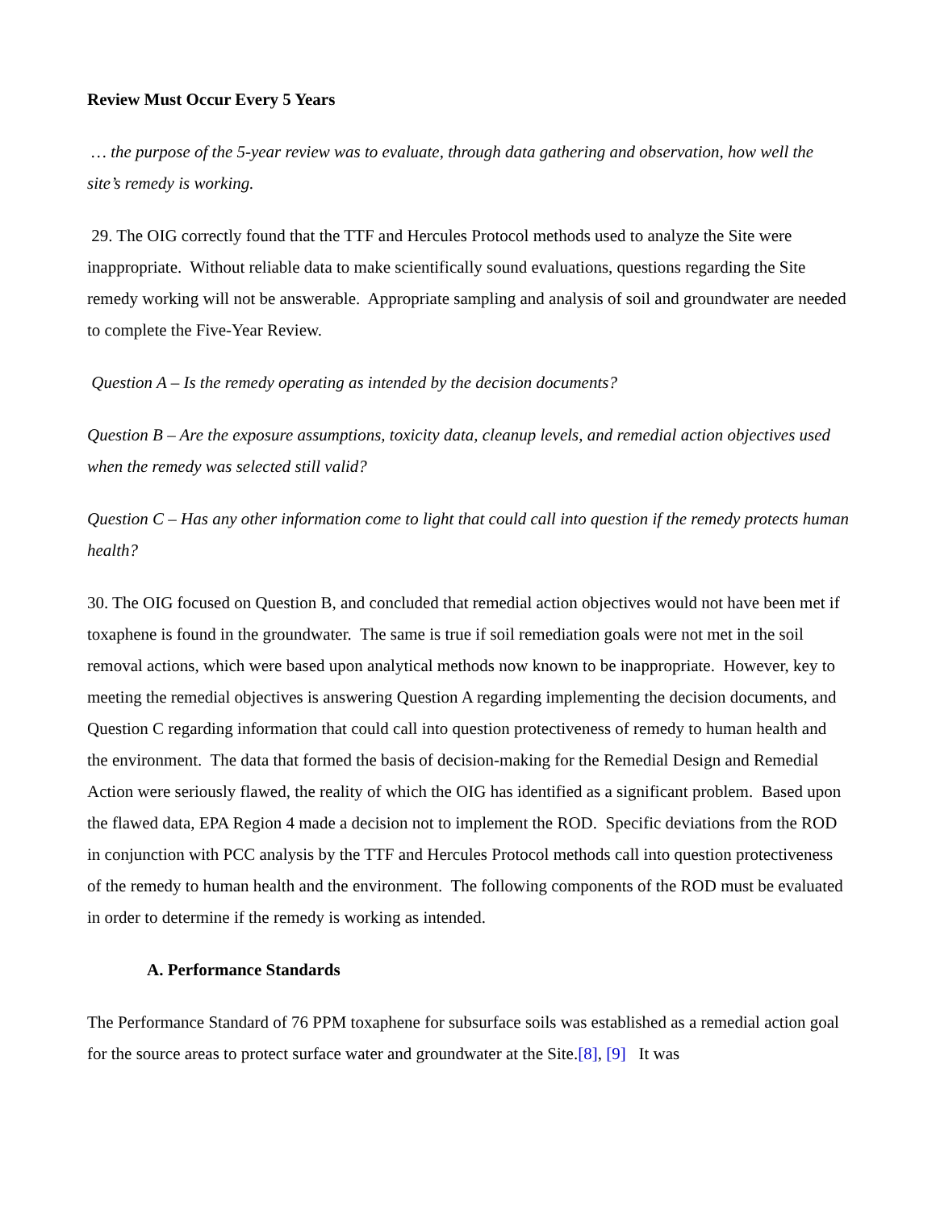Review Must Occur Every 5 Years
… the purpose of the 5-year review was to evaluate, through data gathering and observation, how well the site’s remedy is working.
29. The OIG correctly found that the TTF and Hercules Protocol methods used to analyze the Site were inappropriate. Without reliable data to make scientifically sound evaluations, questions regarding the Site remedy working will not be answerable. Appropriate sampling and analysis of soil and groundwater are needed to complete the Five-Year Review.
Question A – Is the remedy operating as intended by the decision documents?
Question B – Are the exposure assumptions, toxicity data, cleanup levels, and remedial action objectives used when the remedy was selected still valid?
Question C – Has any other information come to light that could call into question if the remedy protects human health?
30. The OIG focused on Question B, and concluded that remedial action objectives would not have been met if toxaphene is found in the groundwater. The same is true if soil remediation goals were not met in the soil removal actions, which were based upon analytical methods now known to be inappropriate. However, key to meeting the remedial objectives is answering Question A regarding implementing the decision documents, and Question C regarding information that could call into question protectiveness of remedy to human health and the environment. The data that formed the basis of decision-making for the Remedial Design and Remedial Action were seriously flawed, the reality of which the OIG has identified as a significant problem. Based upon the flawed data, EPA Region 4 made a decision not to implement the ROD. Specific deviations from the ROD in conjunction with PCC analysis by the TTF and Hercules Protocol methods call into question protectiveness of the remedy to human health and the environment. The following components of the ROD must be evaluated in order to determine if the remedy is working as intended.
A. Performance Standards
The Performance Standard of 76 PPM toxaphene for subsurface soils was established as a remedial action goal for the source areas to protect surface water and groundwater at the Site.[8], [9] It was